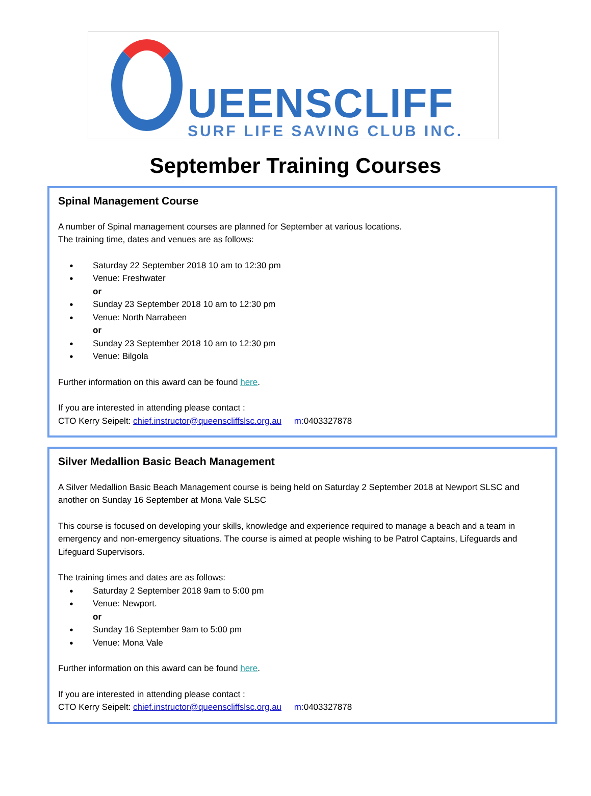UEENSCLIFF
SURF LIFE SAVING CLUB INC.
September Training Courses
Spinal Management Course
A number of Spinal management courses are planned for September at various locations.
The training time, dates and venues are as follows:
Saturday 22 September 2018 10 am to 12:30 pm
Venue: Freshwater
or
Sunday 23 September 2018 10 am to 12:30 pm
Venue: North Narrabeen
or
Sunday 23 September 2018 10 am to 12:30 pm
Venue: Bilgola
Further information on this award can be found here.
If you are interested in attending please contact :
CTO Kerry Seipelt: chief.instructor@queenscliffslsc.org.au m: 0403327878
Silver Medallion Basic Beach Management
A Silver Medallion Basic Beach Management course is being held on Saturday 2 September 2018 at Newport SLSC and another on Sunday 16 September at Mona Vale SLSC
This course is focused on developing your skills, knowledge and experience required to manage a beach and a team in emergency and non-emergency situations. The course is aimed at people wishing to be Patrol Captains, Lifeguards and Lifeguard Supervisors.
The training times and dates are as follows:
Saturday 2 September 2018 9am to 5:00 pm
Venue: Newport.
or
Sunday 16 September 9am to 5:00 pm
Venue: Mona Vale
Further information on this award can be found here.
If you are interested in attending please contact :
CTO Kerry Seipelt: chief.instructor@queenscliffslsc.org.au m: 0403327878